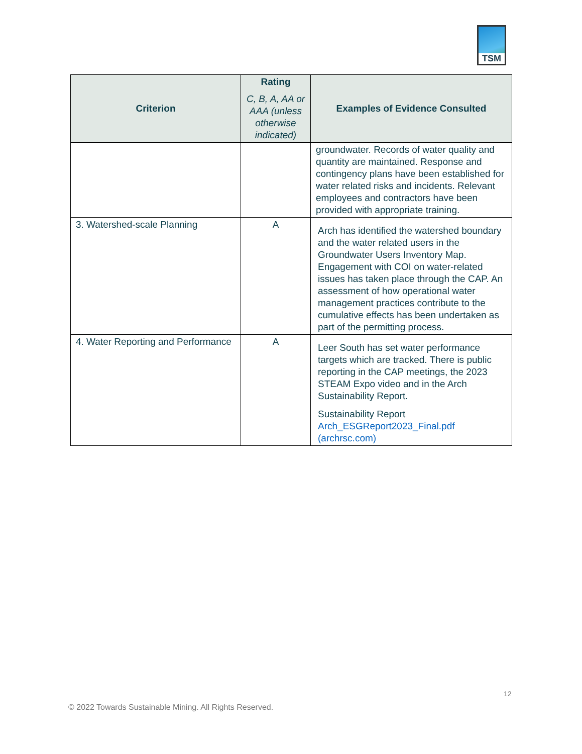TSM
| Criterion | Rating C, B, A, AA or AAA (unless otherwise indicated) | Examples of Evidence Consulted |
| --- | --- | --- |
| | | groundwater. Records of water quality and quantity are maintained. Response and contingency plans have been established for water related risks and incidents. Relevant employees and contractors have been provided with appropriate training. |
| 3. Watershed-scale Planning | A | Arch has identified the watershed boundary and the water related users in the Groundwater Users Inventory Map. Engagement with COI on water-related issues has taken place through the CAP. An assessment of how operational water management practices contribute to the cumulative effects has been undertaken as part of the permitting process. |
| 4. Water Reporting and Performance | A | Leer South has set water performance targets which are tracked. There is public reporting in the CAP meetings, the 2023 STEAM Expo video and in the Arch Sustainability Report. Sustainability Report Arch_ESGReport2023_Final.pdf (archrsc.com) |
12
© 2022 Towards Sustainable Mining. All Rights Reserved.